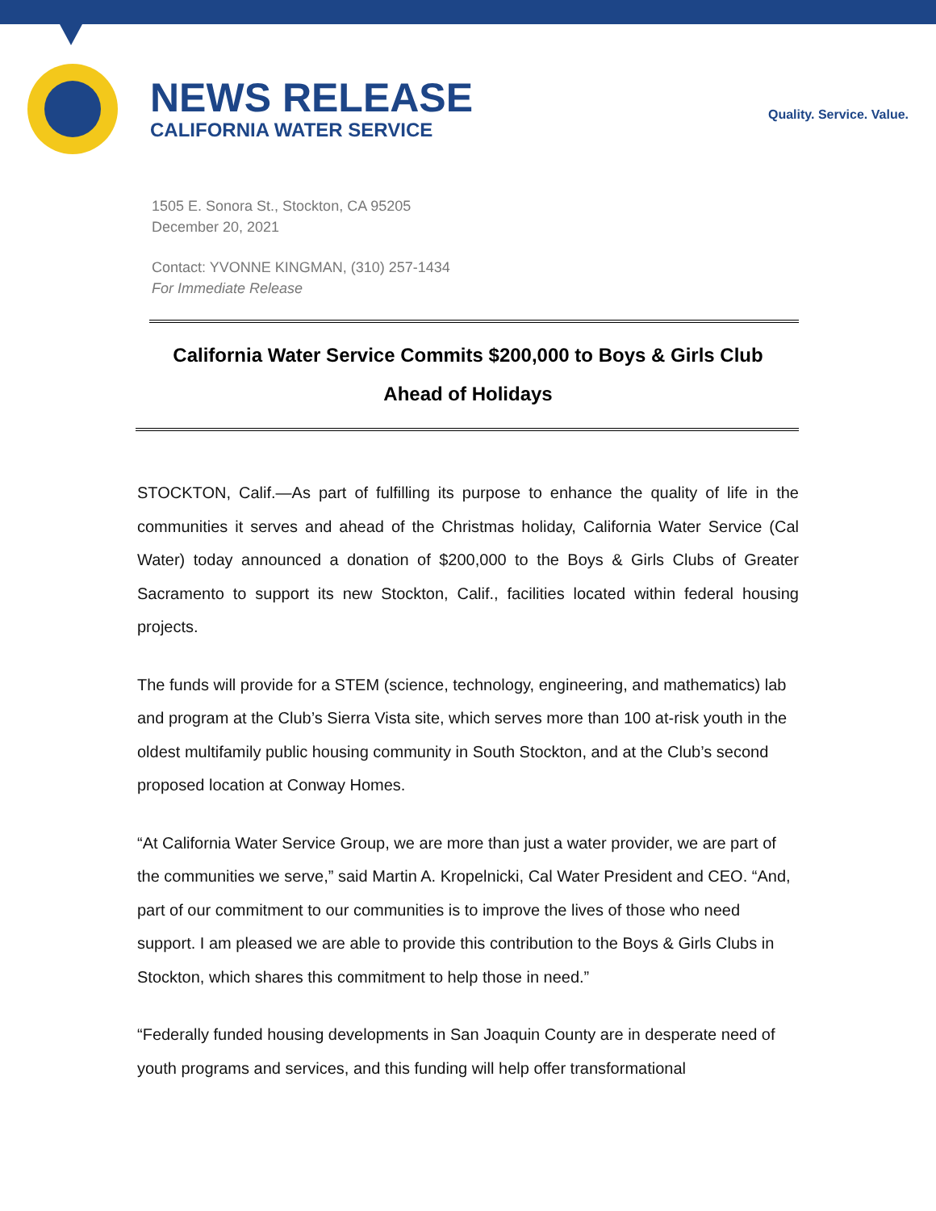NEWS RELEASE
CALIFORNIA WATER SERVICE
Quality. Service. Value.
1505 E. Sonora St., Stockton, CA 95205
December 20, 2021
Contact: YVONNE KINGMAN, (310) 257-1434
For Immediate Release
California Water Service Commits $200,000 to Boys & Girls Club
Ahead of Holidays
STOCKTON, Calif.—As part of fulfilling its purpose to enhance the quality of life in the communities it serves and ahead of the Christmas holiday, California Water Service (Cal Water) today announced a donation of $200,000 to the Boys & Girls Clubs of Greater Sacramento to support its new Stockton, Calif., facilities located within federal housing projects.
The funds will provide for a STEM (science, technology, engineering, and mathematics) lab and program at the Club’s Sierra Vista site, which serves more than 100 at-risk youth in the oldest multifamily public housing community in South Stockton, and at the Club’s second proposed location at Conway Homes.
“At California Water Service Group, we are more than just a water provider, we are part of the communities we serve,” said Martin A. Kropelnicki, Cal Water President and CEO. “And, part of our commitment to our communities is to improve the lives of those who need support. I am pleased we are able to provide this contribution to the Boys & Girls Clubs in Stockton, which shares this commitment to help those in need.”
“Federally funded housing developments in San Joaquin County are in desperate need of youth programs and services, and this funding will help offer transformational